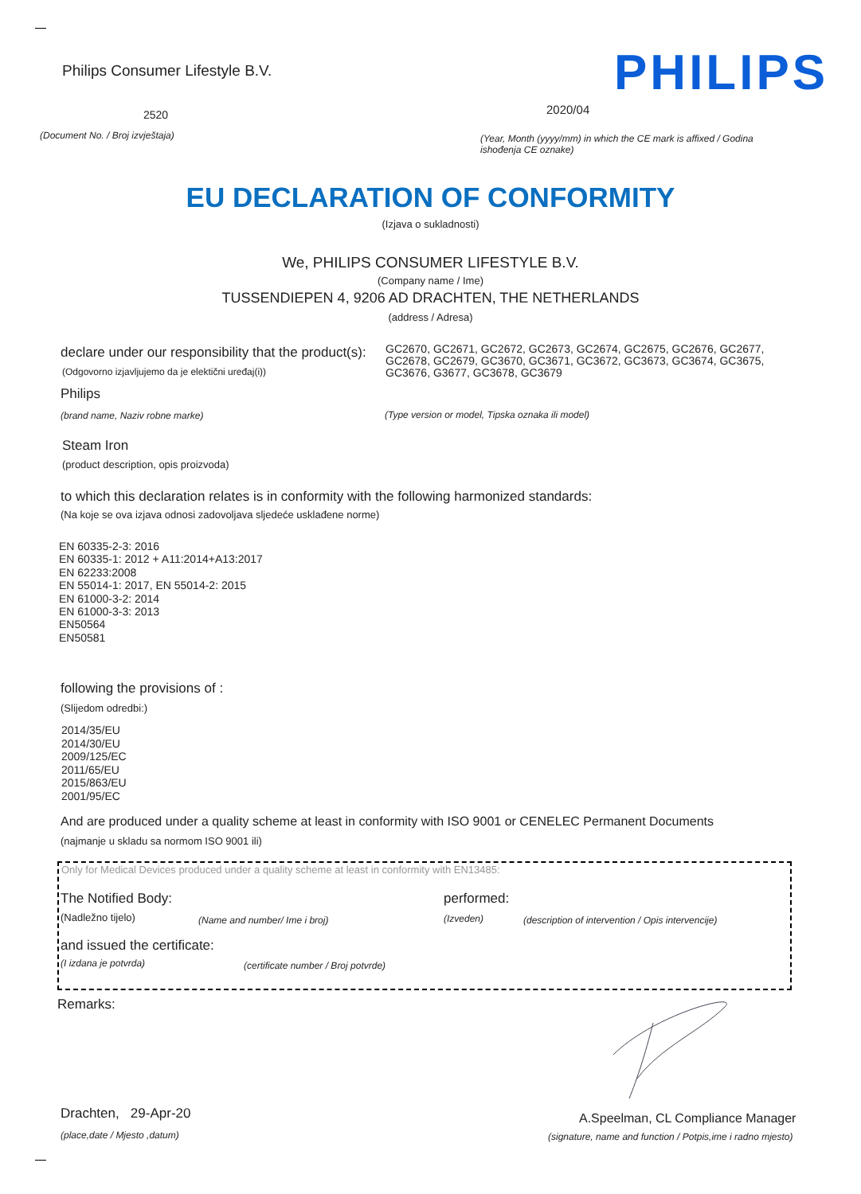Philips Consumer Lifestyle B.V.
PHILIPS
2520 2020/04
(Document No. / Broj izvještaja)
(Year, Month (yyyy/mm) in which the CE mark is affixed / Godina ishođenja CE oznake)
EU DECLARATION OF CONFORMITY
(Izjava o sukladnosti)
We, PHILIPS CONSUMER LIFESTYLE B.V.
(Company name / Ime)
TUSSENDIEPEN 4, 9206 AD DRACHTEN, THE NETHERLANDS
(address / Adresa)
declare under our responsibility that the product(s):
GC2670, GC2671, GC2672, GC2673, GC2674, GC2675, GC2676, GC2677, GC2678, GC2679, GC3670, GC3671, GC3672, GC3673, GC3674, GC3675, GC3676, G3677, GC3678, GC3679
(Odgovorno izjavljujemo da je elektični uređaj(i))
Philips
(brand name, Naziv robne marke)
(Type version or model, Tipska oznaka ili model)
Steam Iron
(product description, opis proizvoda)
to which this declaration relates is in conformity with the following harmonized standards:
(Na koje se ova izjava odnosi zadovoljava sljedeće usklađene norme)
EN 60335-2-3: 2016
EN 60335-1: 2012 + A11:2014+A13:2017
EN 62233:2008
EN 55014-1: 2017, EN 55014-2: 2015
EN 61000-3-2: 2014
EN 61000-3-3: 2013
EN50564
EN50581
following the provisions of :
(Slijedom odredbi:)
2014/35/EU
2014/30/EU
2009/125/EC
2011/65/EU
2015/863/EU
2001/95/EC
And are produced under a quality scheme at least in conformity with ISO 9001 or CENELEC Permanent Documents
(najmanje u skladu sa normom ISO 9001 ili)
Only for Medical Devices produced under a quality scheme at least in conformity with EN13485:
The Notified Body: performed:
(Nadležno tijelo) (Name and number/ Ime i broj) (Izveden)
(description of intervention / Opis intervencije)
and issued the certificate:
(I izdana je potvrda)
(certificate number / Broj potvrde)
Remarks:
Drachten, 29-Apr-20
(place,date / Mjesto ,datum)
A.Speelman, CL Compliance Manager
(signature, name and function / Potpis,ime i radno mjesto)